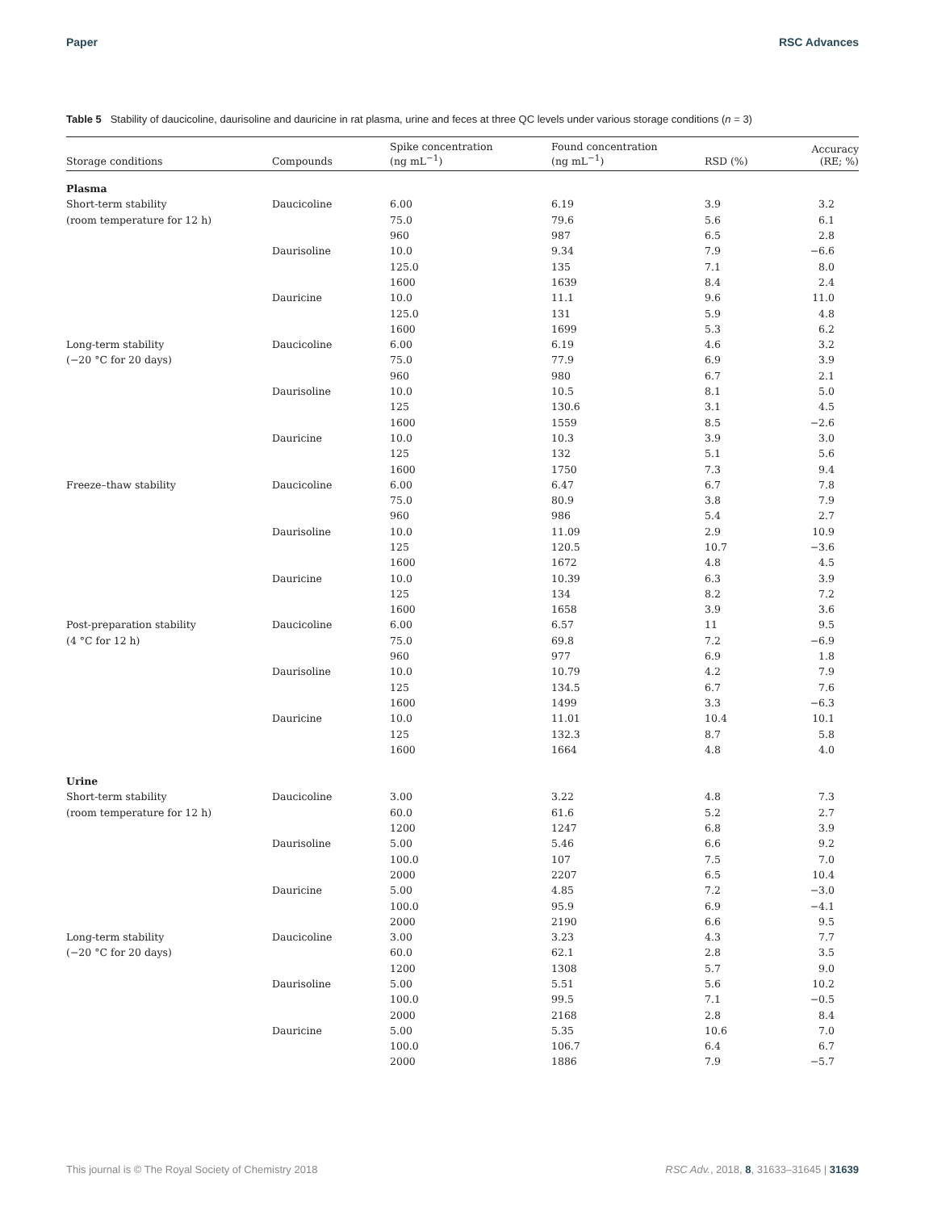Paper RSC Advances
Table 5 Stability of daucicoline, daurisoline and dauricine in rat plasma, urine and feces at three QC levels under various storage conditions (n = 3)
| Storage conditions | Compounds | Spike concentration (ng mL<sup>−1</sup>) | Found concentration (ng mL<sup>−1</sup>) | RSD (%) | Accuracy (RE; %) |
| --- | --- | --- | --- | --- | --- |
| Plasma | | | | | |
| Short-term stability | Daucicoline | 6.00 | 6.19 | 3.9 | 3.2 |
| (room temperature for 12 h) | | 75.0 | 79.6 | 5.6 | 6.1 |
| | | 960 | 987 | 6.5 | 2.8 |
| | Daurisoline | 10.0 | 9.34 | 7.9 | −6.6 |
| | | 125.0 | 135 | 7.1 | 8.0 |
| | | 1600 | 1639 | 8.4 | 2.4 |
| | Dauricine | 10.0 | 11.1 | 9.6 | 11.0 |
| | | 125.0 | 131 | 5.9 | 4.8 |
| | | 1600 | 1699 | 5.3 | 6.2 |
| Long-term stability | Daucicoline | 6.00 | 6.19 | 4.6 | 3.2 |
| (−20 °C for 20 days) | | 75.0 | 77.9 | 6.9 | 3.9 |
| | | 960 | 980 | 6.7 | 2.1 |
| | Daurisoline | 10.0 | 10.5 | 8.1 | 5.0 |
| | | 125 | 130.6 | 3.1 | 4.5 |
| | | 1600 | 1559 | 8.5 | −2.6 |
| | Dauricine | 10.0 | 10.3 | 3.9 | 3.0 |
| | | 125 | 132 | 5.1 | 5.6 |
| | | 1600 | 1750 | 7.3 | 9.4 |
| Freeze–thaw stability | Daucicoline | 6.00 | 6.47 | 6.7 | 7.8 |
| | | 75.0 | 80.9 | 3.8 | 7.9 |
| | | 960 | 986 | 5.4 | 2.7 |
| | Daurisoline | 10.0 | 11.09 | 2.9 | 10.9 |
| | | 125 | 120.5 | 10.7 | −3.6 |
| | | 1600 | 1672 | 4.8 | 4.5 |
| | Dauricine | 10.0 | 10.39 | 6.3 | 3.9 |
| | | 125 | 134 | 8.2 | 7.2 |
| | | 1600 | 1658 | 3.9 | 3.6 |
| Post-preparation stability | Daucicoline | 6.00 | 6.57 | 11 | 9.5 |
| (4 °C for 12 h) | | 75.0 | 69.8 | 7.2 | −6.9 |
| | | 960 | 977 | 6.9 | 1.8 |
| | Daurisoline | 10.0 | 10.79 | 4.2 | 7.9 |
| | | 125 | 134.5 | 6.7 | 7.6 |
| | | 1600 | 1499 | 3.3 | −6.3 |
| | Dauricine | 10.0 | 11.01 | 10.4 | 10.1 |
| | | 125 | 132.3 | 8.7 | 5.8 |
| | | 1600 | 1664 | 4.8 | 4.0 |
| Urine | | | | | |
| Short-term stability | Daucicoline | 3.00 | 3.22 | 4.8 | 7.3 |
| (room temperature for 12 h) | | 60.0 | 61.6 | 5.2 | 2.7 |
| | | 1200 | 1247 | 6.8 | 3.9 |
| | Daurisoline | 5.00 | 5.46 | 6.6 | 9.2 |
| | | 100.0 | 107 | 7.5 | 7.0 |
| | | 2000 | 2207 | 6.5 | 10.4 |
| | Dauricine | 5.00 | 4.85 | 7.2 | −3.0 |
| | | 100.0 | 95.9 | 6.9 | −4.1 |
| | | 2000 | 2190 | 6.6 | 9.5 |
| Long-term stability | Daucicoline | 3.00 | 3.23 | 4.3 | 7.7 |
| (−20 °C for 20 days) | | 60.0 | 62.1 | 2.8 | 3.5 |
| | | 1200 | 1308 | 5.7 | 9.0 |
| | Daurisoline | 5.00 | 5.51 | 5.6 | 10.2 |
| | | 100.0 | 99.5 | 7.1 | −0.5 |
| | | 2000 | 2168 | 2.8 | 8.4 |
| | Dauricine | 5.00 | 5.35 | 10.6 | 7.0 |
| | | 100.0 | 106.7 | 6.4 | 6.7 |
| | | 2000 | 1886 | 7.9 | −5.7 |
This journal is © The Royal Society of Chemistry 2018 RSC Adv., 2018, 8, 31633–31645 | 31639